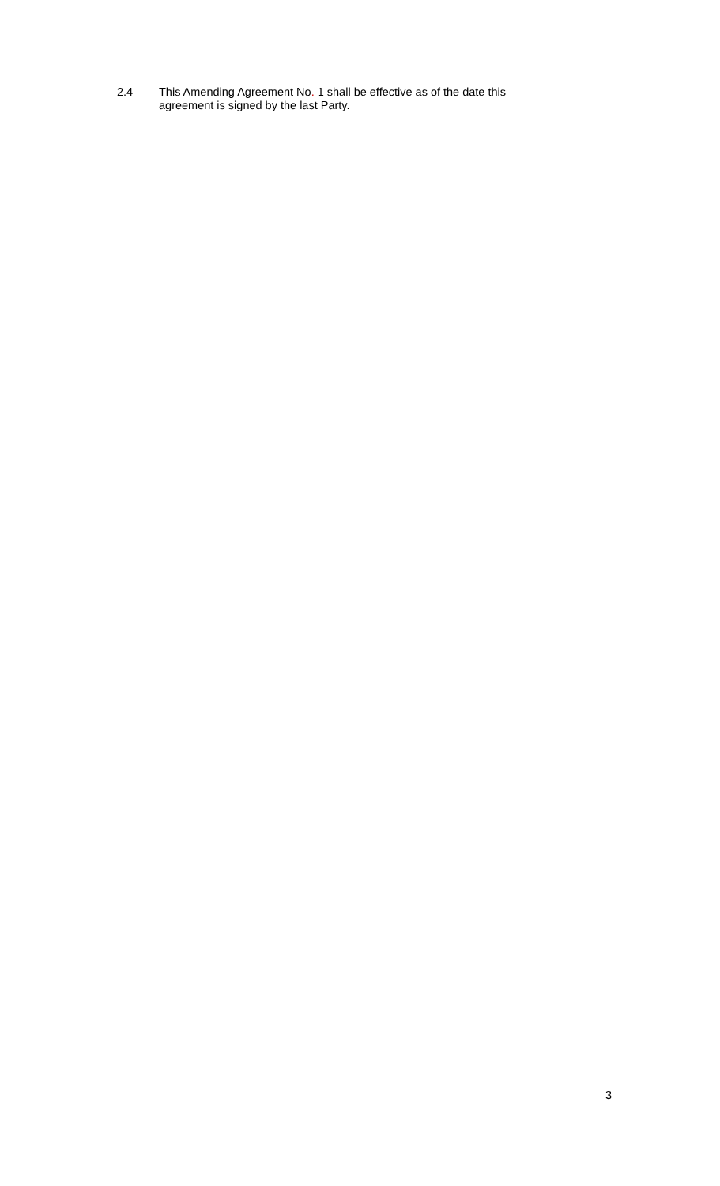2.4 This Amending Agreement No. 1 shall be effective as of the date this agreement is signed by the last Party.
3